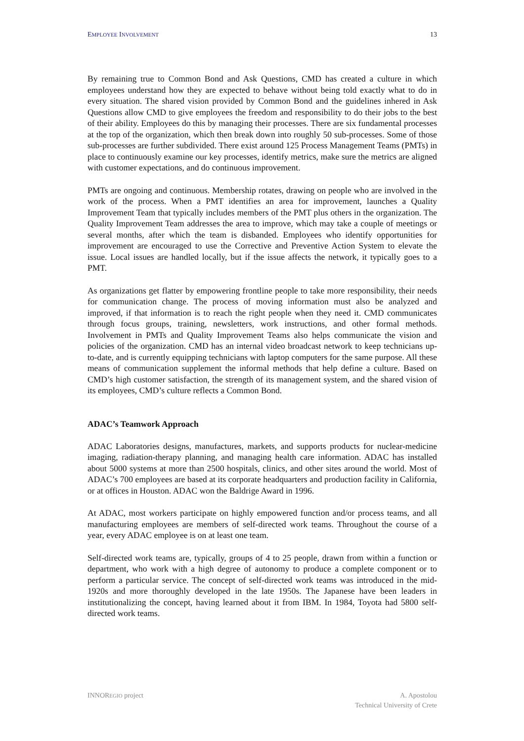EMPLOYEE INVOLVEMENT 13
By remaining true to Common Bond and Ask Questions, CMD has created a culture in which employees understand how they are expected to behave without being told exactly what to do in every situation. The shared vision provided by Common Bond and the guidelines inhered in Ask Questions allow CMD to give employees the freedom and responsibility to do their jobs to the best of their ability. Employees do this by managing their processes. There are six fundamental processes at the top of the organization, which then break down into roughly 50 sub-processes. Some of those sub-processes are further subdivided. There exist around 125 Process Management Teams (PMTs) in place to continuously examine our key processes, identify metrics, make sure the metrics are aligned with customer expectations, and do continuous improvement.
PMTs are ongoing and continuous. Membership rotates, drawing on people who are involved in the work of the process. When a PMT identifies an area for improvement, launches a Quality Improvement Team that typically includes members of the PMT plus others in the organization. The Quality Improvement Team addresses the area to improve, which may take a couple of meetings or several months, after which the team is disbanded. Employees who identify opportunities for improvement are encouraged to use the Corrective and Preventive Action System to elevate the issue. Local issues are handled locally, but if the issue affects the network, it typically goes to a PMT.
As organizations get flatter by empowering frontline people to take more responsibility, their needs for communication change. The process of moving information must also be analyzed and improved, if that information is to reach the right people when they need it. CMD communicates through focus groups, training, newsletters, work instructions, and other formal methods. Involvement in PMTs and Quality Improvement Teams also helps communicate the vision and policies of the organization. CMD has an internal video broadcast network to keep technicians up-to-date, and is currently equipping technicians with laptop computers for the same purpose. All these means of communication supplement the informal methods that help define a culture. Based on CMD’s high customer satisfaction, the strength of its management system, and the shared vision of its employees, CMD’s culture reflects a Common Bond.
ADAC’s Teamwork Approach
ADAC Laboratories designs, manufactures, markets, and supports products for nuclear-medicine imaging, radiation-therapy planning, and managing health care information. ADAC has installed about 5000 systems at more than 2500 hospitals, clinics, and other sites around the world. Most of ADAC’s 700 employees are based at its corporate headquarters and production facility in California, or at offices in Houston. ADAC won the Baldrige Award in 1996.
At ADAC, most workers participate on highly empowered function and/or process teams, and all manufacturing employees are members of self-directed work teams. Throughout the course of a year, every ADAC employee is on at least one team.
Self-directed work teams are, typically, groups of 4 to 25 people, drawn from within a function or department, who work with a high degree of autonomy to produce a complete component or to perform a particular service. The concept of self-directed work teams was introduced in the mid-1920s and more thoroughly developed in the late 1950s. The Japanese have been leaders in institutionalizing the concept, having learned about it from IBM. In 1984, Toyota had 5800 self-directed work teams.
INNOREGIO project A. Apostolou
Technical University of Crete